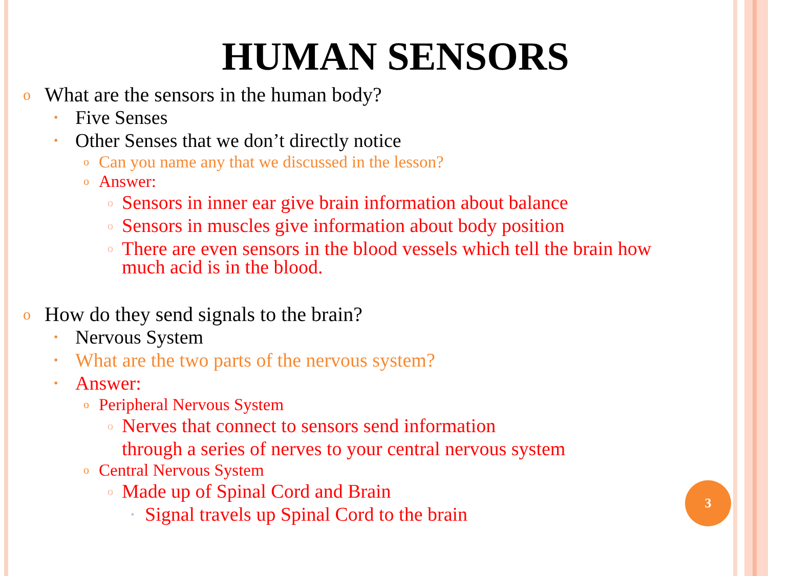HUMAN SENSORS
o What are the sensors in the human body?
• Five Senses
• Other Senses that we don’t directly notice
o Can you name any that we discussed in the lesson?
o Answer:
o Sensors in inner ear give brain information about balance
o Sensors in muscles give information about body position
o There are even sensors in the blood vessels which tell the brain how much acid is in the blood.
o How do they send signals to the brain?
• Nervous System
• What are the two parts of the nervous system?
• Answer:
o Peripheral Nervous System
o Nerves that connect to sensors send information
through a series of nerves to your central nervous system
o Central Nervous System
o Made up of Spinal Cord and Brain
• Signal travels up Spinal Cord to the brain
3